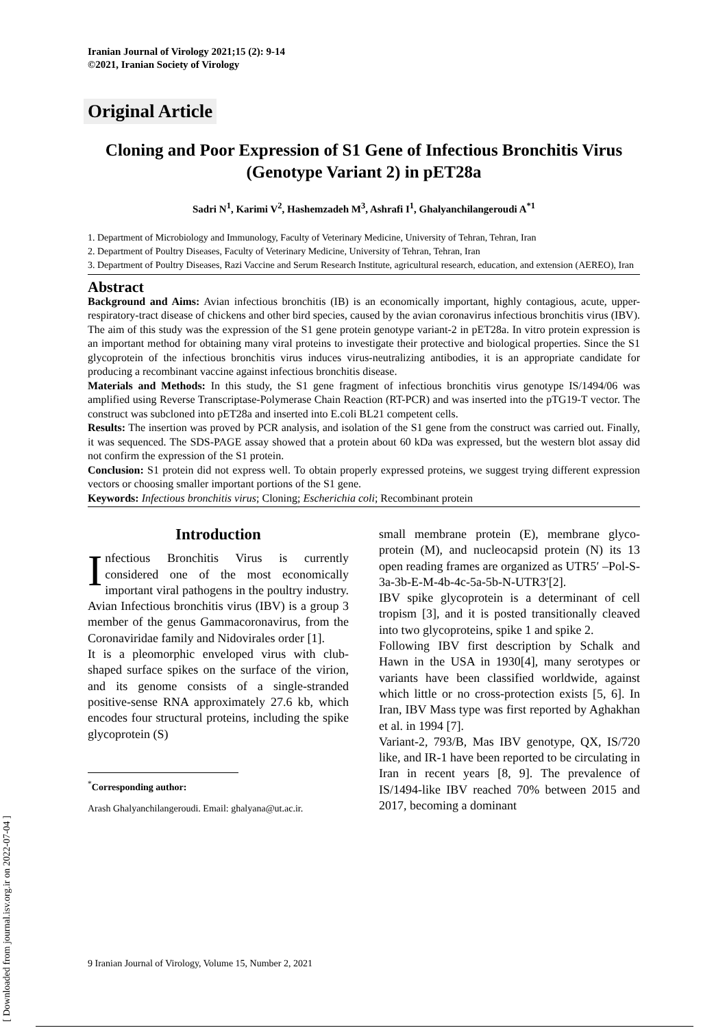[ Downloaded from journal.isv.org.ir on 2022-07-04 ]
Iranian Journal of Virology 2021;15 (2): 9-14
©2021, Iranian Society of Virology
Original Article
Cloning and Poor Expression of S1 Gene of Infectious Bronchitis Virus (Genotype Variant 2) in pET28a
Sadri N<sup>1</sup>, Karimi V<sup>2</sup>, Hashemzadeh M<sup>3</sup>, Ashrafi I<sup>1</sup>, Ghalyanchilangeroudi A<sup>*1</sup>
1. Department of Microbiology and Immunology, Faculty of Veterinary Medicine, University of Tehran, Tehran, Iran
2. Department of Poultry Diseases, Faculty of Veterinary Medicine, University of Tehran, Tehran, Iran
3. Department of Poultry Diseases, Razi Vaccine and Serum Research Institute, agricultural research, education, and extension (AEREO), Iran
Abstract
Background and Aims: Avian infectious bronchitis (IB) is an economically important, highly contagious, acute, upper-respiratory-tract disease of chickens and other bird species, caused by the avian coronavirus infectious bronchitis virus (IBV). The aim of this study was the expression of the S1 gene protein genotype variant-2 in pET28a. In vitro protein expression is an important method for obtaining many viral proteins to investigate their protective and biological properties. Since the S1 glycoprotein of the infectious bronchitis virus induces virus-neutralizing antibodies, it is an appropriate candidate for producing a recombinant vaccine against infectious bronchitis disease.
Materials and Methods: In this study, the S1 gene fragment of infectious bronchitis virus genotype IS/1494/06 was amplified using Reverse Transcriptase-Polymerase Chain Reaction (RT-PCR) and was inserted into the pTG19-T vector. The construct was subcloned into pET28a and inserted into E.coli BL21 competent cells.
Results: The insertion was proved by PCR analysis, and isolation of the S1 gene from the construct was carried out. Finally, it was sequenced. The SDS-PAGE assay showed that a protein about 60 kDa was expressed, but the western blot assay did not confirm the expression of the S1 protein.
Conclusion: S1 protein did not express well. To obtain properly expressed proteins, we suggest trying different expression vectors or choosing smaller important portions of the S1 gene.
Keywords: Infectious bronchitis virus; Cloning; Escherichia coli; Recombinant protein
Introduction
Infectious Bronchitis Virus is currently considered one of the most economically important viral pathogens in the poultry industry. Avian Infectious bronchitis virus (IBV) is a group 3 member of the genus Gammacoronavirus, from the Coronaviridae family and Nidovirales order [1].
It is a pleomorphic enveloped virus with club-shaped surface spikes on the surface of the virion, and its genome consists of a single-stranded positive-sense RNA approximately 27.6 kb, which encodes four structural proteins, including the spike glycoprotein (S)
<sup>*</sup> Corresponding author:
Arash Ghalyanchilangeroudi. Email: ghalyana@ut.ac.ir.
small membrane protein (E), membrane glyco-protein (M), and nucleocapsid protein (N) its 13 open reading frames are organized as UTR5′ –Pol-S-3a-3b-E-M-4b-4c-5a-5b-N-UTR3′[2].
IBV spike glycoprotein is a determinant of cell tropism [3], and it is posted transitionally cleaved into two glycoproteins, spike 1 and spike 2.
Following IBV first description by Schalk and Hawn in the USA in 1930[4], many serotypes or variants have been classified worldwide, against which little or no cross-protection exists [5, 6]. In Iran, IBV Mass type was first reported by Aghakhan et al. in 1994 [7].
Variant-2, 793/B, Mas IBV genotype, QX, IS/720 like, and IR-1 have been reported to be circulating in Iran in recent years [8, 9]. The prevalence of IS/1494-like IBV reached 70% between 2015 and 2017, becoming a dominant
9 Iranian Journal of Virology, Volume 15, Number 2, 2021